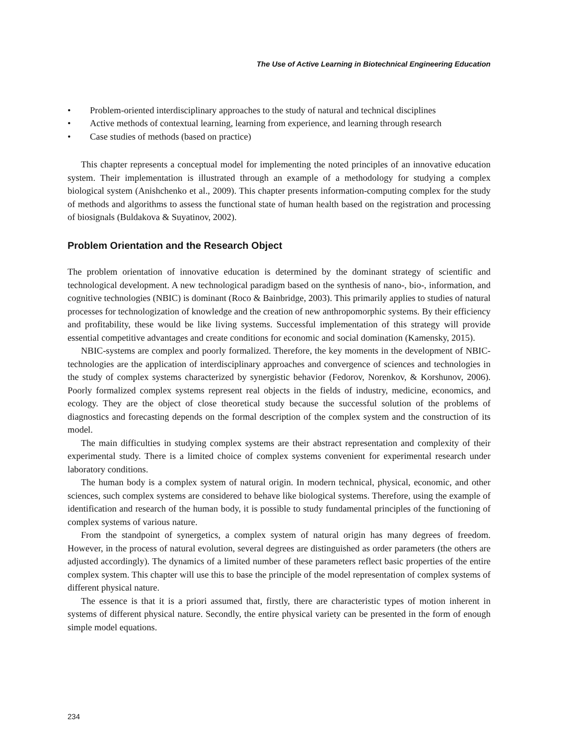The Use of Active Learning in Biotechnical Engineering Education
• Problem-oriented interdisciplinary approaches to the study of natural and technical disciplines
• Active methods of contextual learning, learning from experience, and learning through research
• Case studies of methods (based on practice)
This chapter represents a conceptual model for implementing the noted principles of an innovative education system. Their implementation is illustrated through an example of a methodology for studying a complex biological system (Anishchenko et al., 2009). This chapter presents information-computing complex for the study of methods and algorithms to assess the functional state of human health based on the registration and processing of biosignals (Buldakova & Suyatinov, 2002).
Problem Orientation and the Research Object
The problem orientation of innovative education is determined by the dominant strategy of scientific and technological development. A new technological paradigm based on the synthesis of nano-, bio-, information, and cognitive technologies (NBIC) is dominant (Roco & Bainbridge, 2003). This primarily applies to studies of natural processes for technologization of knowledge and the creation of new anthropomorphic systems. By their efficiency and profitability, these would be like living systems. Successful implementation of this strategy will provide essential competitive advantages and create conditions for economic and social domination (Kamensky, 2015).
NBIC-systems are complex and poorly formalized. Therefore, the key moments in the development of NBIC-technologies are the application of interdisciplinary approaches and convergence of sciences and technologies in the study of complex systems characterized by synergistic behavior (Fedorov, Norenkov, & Korshunov, 2006). Poorly formalized complex systems represent real objects in the fields of industry, medicine, economics, and ecology. They are the object of close theoretical study because the successful solution of the problems of diagnostics and forecasting depends on the formal description of the complex system and the construction of its model.
The main difficulties in studying complex systems are their abstract representation and complexity of their experimental study. There is a limited choice of complex systems convenient for experimental research under laboratory conditions.
The human body is a complex system of natural origin. In modern technical, physical, economic, and other sciences, such complex systems are considered to behave like biological systems. Therefore, using the example of identification and research of the human body, it is possible to study fundamental principles of the functioning of complex systems of various nature.
From the standpoint of synergetics, a complex system of natural origin has many degrees of freedom. However, in the process of natural evolution, several degrees are distinguished as order parameters (the others are adjusted accordingly). The dynamics of a limited number of these parameters reflect basic properties of the entire complex system. This chapter will use this to base the principle of the model representation of complex systems of different physical nature.
The essence is that it is a priori assumed that, firstly, there are characteristic types of motion inherent in systems of different physical nature. Secondly, the entire physical variety can be presented in the form of enough simple model equations.
234